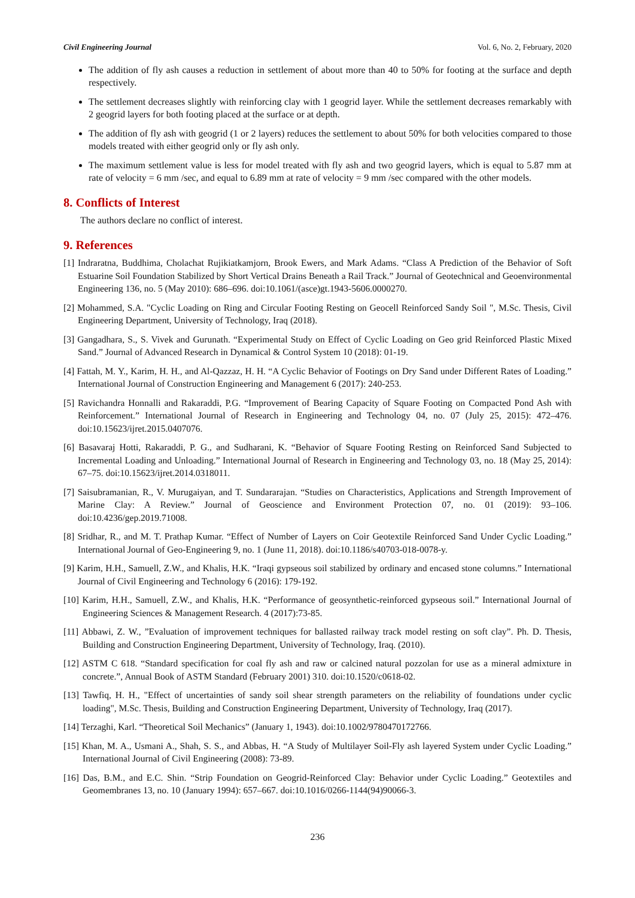Civil Engineering Journal Vol. 6, No. 2, February, 2020
The addition of fly ash causes a reduction in settlement of about more than 40 to 50% for footing at the surface and depth respectively.
The settlement decreases slightly with reinforcing clay with 1 geogrid layer. While the settlement decreases remarkably with 2 geogrid layers for both footing placed at the surface or at depth.
The addition of fly ash with geogrid (1 or 2 layers) reduces the settlement to about 50% for both velocities compared to those models treated with either geogrid only or fly ash only.
The maximum settlement value is less for model treated with fly ash and two geogrid layers, which is equal to 5.87 mm at rate of velocity = 6 mm /sec, and equal to 6.89 mm at rate of velocity = 9 mm /sec compared with the other models.
8. Conflicts of Interest
The authors declare no conflict of interest.
9. References
[1] Indraratna, Buddhima, Cholachat Rujikiatkamjorn, Brook Ewers, and Mark Adams. “Class A Prediction of the Behavior of Soft Estuarine Soil Foundation Stabilized by Short Vertical Drains Beneath a Rail Track.” Journal of Geotechnical and Geoenvironmental Engineering 136, no. 5 (May 2010): 686–696. doi:10.1061/(asce)gt.1943-5606.0000270.
[2] Mohammed, S.A. "Cyclic Loading on Ring and Circular Footing Resting on Geocell Reinforced Sandy Soil ", M.Sc. Thesis, Civil Engineering Department, University of Technology, Iraq (2018).
[3] Gangadhara, S., S. Vivek and Gurunath. “Experimental Study on Effect of Cyclic Loading on Geo grid Reinforced Plastic Mixed Sand.” Journal of Advanced Research in Dynamical & Control System 10 (2018): 01-19.
[4] Fattah, M. Y., Karim, H. H., and Al-Qazzaz, H. H. “A Cyclic Behavior of Footings on Dry Sand under Different Rates of Loading.” International Journal of Construction Engineering and Management 6 (2017): 240-253.
[5] Ravichandra Honnalli and Rakaraddi, P.G. “Improvement of Bearing Capacity of Square Footing on Compacted Pond Ash with Reinforcement.” International Journal of Research in Engineering and Technology 04, no. 07 (July 25, 2015): 472–476. doi:10.15623/ijret.2015.0407076.
[6] Basavaraj Hotti, Rakaraddi, P. G., and Sudharani, K. “Behavior of Square Footing Resting on Reinforced Sand Subjected to Incremental Loading and Unloading.” International Journal of Research in Engineering and Technology 03, no. 18 (May 25, 2014): 67–75. doi:10.15623/ijret.2014.0318011.
[7] Saisubramanian, R., V. Murugaiyan, and T. Sundararajan. “Studies on Characteristics, Applications and Strength Improvement of Marine Clay: A Review.” Journal of Geoscience and Environment Protection 07, no. 01 (2019): 93–106. doi:10.4236/gep.2019.71008.
[8] Sridhar, R., and M. T. Prathap Kumar. “Effect of Number of Layers on Coir Geotextile Reinforced Sand Under Cyclic Loading.” International Journal of Geo-Engineering 9, no. 1 (June 11, 2018). doi:10.1186/s40703-018-0078-y.
[9] Karim, H.H., Samuell, Z.W., and Khalis, H.K. “Iraqi gypseous soil stabilized by ordinary and encased stone columns.” International Journal of Civil Engineering and Technology 6 (2016): 179-192.
[10] Karim, H.H., Samuell, Z.W., and Khalis, H.K. “Performance of geosynthetic-reinforced gypseous soil.” International Journal of Engineering Sciences & Management Research. 4 (2017):73-85.
[11] Abbawi, Z. W., ”Evaluation of improvement techniques for ballasted railway track model resting on soft clay”. Ph. D. Thesis, Building and Construction Engineering Department, University of Technology, Iraq. (2010).
[12] ASTM C 618. “Standard specification for coal fly ash and raw or calcined natural pozzolan for use as a mineral admixture in concrete.”, Annual Book of ASTM Standard (February 2001) 310. doi:10.1520/c0618-02.
[13] Tawfiq, H. H., "Effect of uncertainties of sandy soil shear strength parameters on the reliability of foundations under cyclic loading", M.Sc. Thesis, Building and Construction Engineering Department, University of Technology, Iraq (2017).
[14] Terzaghi, Karl. “Theoretical Soil Mechanics” (January 1, 1943). doi:10.1002/9780470172766.
[15] Khan, M. A., Usmani A., Shah, S. S., and Abbas, H. “A Study of Multilayer Soil-Fly ash layered System under Cyclic Loading.” International Journal of Civil Engineering (2008): 73-89.
[16] Das, B.M., and E.C. Shin. “Strip Foundation on Geogrid-Reinforced Clay: Behavior under Cyclic Loading.” Geotextiles and Geomembranes 13, no. 10 (January 1994): 657–667. doi:10.1016/0266-1144(94)90066-3.
236